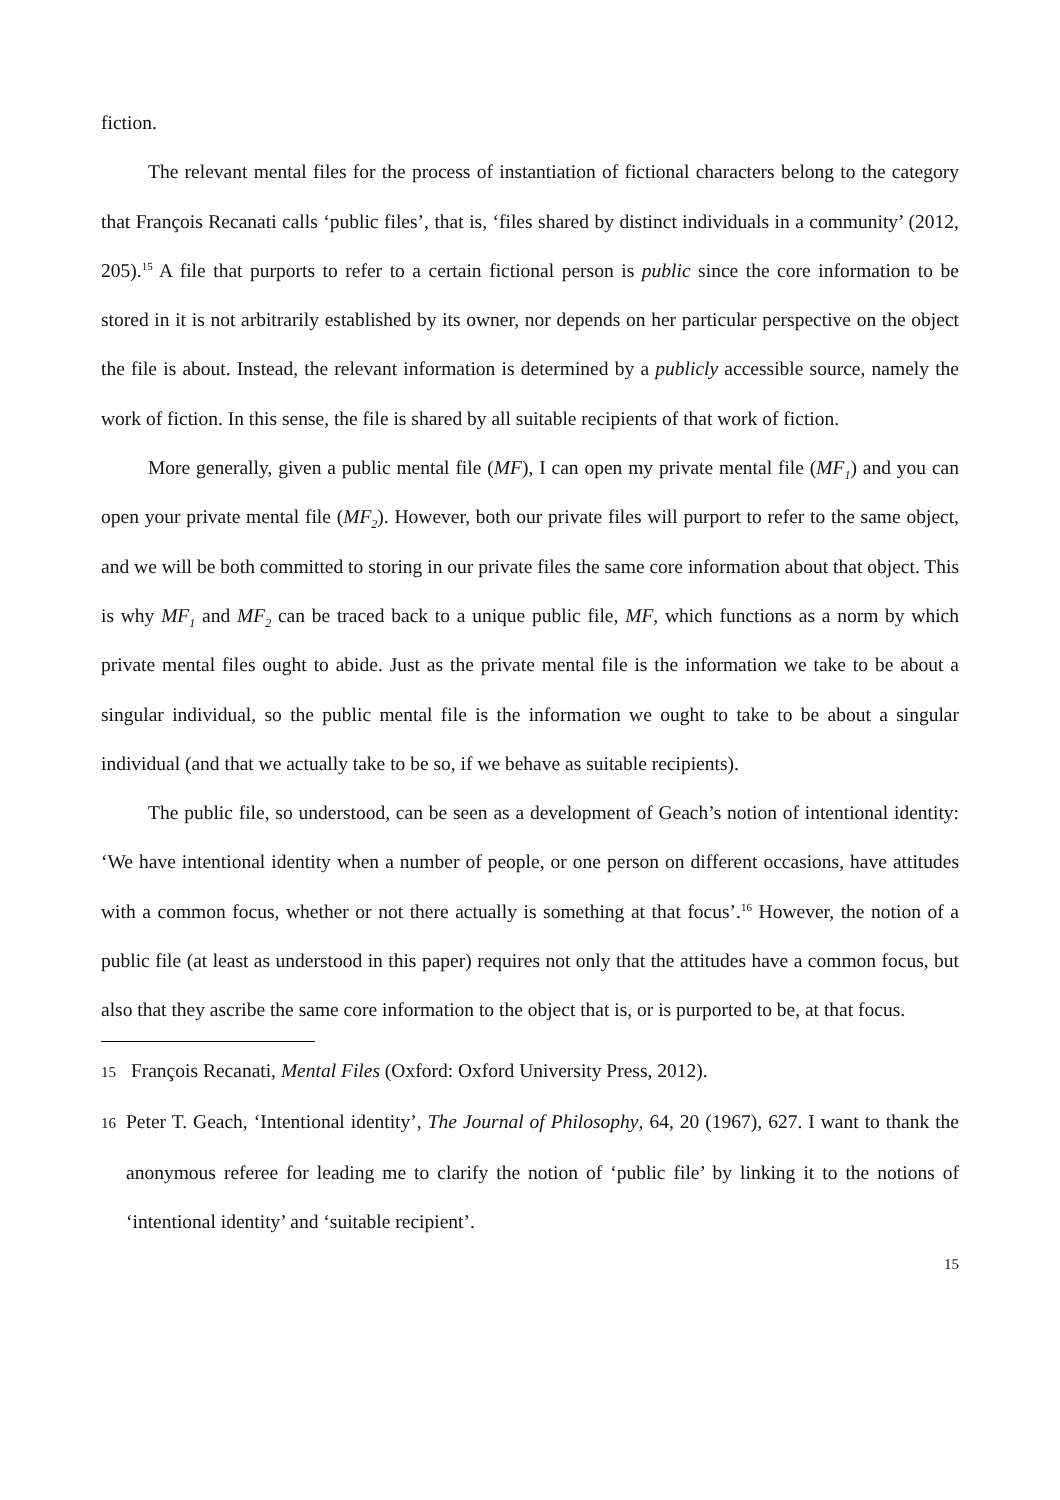fiction.
The relevant mental files for the process of instantiation of fictional characters belong to the category that François Recanati calls ‘public files’, that is, ‘files shared by distinct individuals in a community’ (2012, 205).<sup>15</sup> A file that purports to refer to a certain fictional person is public since the core information to be stored in it is not arbitrarily established by its owner, nor depends on her particular perspective on the object the file is about. Instead, the relevant information is determined by a publicly accessible source, namely the work of fiction. In this sense, the file is shared by all suitable recipients of that work of fiction.
More generally, given a public mental file (MF), I can open my private mental file (MF<sub>1</sub>) and you can open your private mental file (MF<sub>2</sub>). However, both our private files will purport to refer to the same object, and we will be both committed to storing in our private files the same core information about that object. This is why MF<sub>1</sub> and MF<sub>2</sub> can be traced back to a unique public file, MF, which functions as a norm by which private mental files ought to abide. Just as the private mental file is the information we take to be about a singular individual, so the public mental file is the information we ought to take to be about a singular individual (and that we actually take to be so, if we behave as suitable recipients).
The public file, so understood, can be seen as a development of Geach’s notion of intentional identity: ‘We have intentional identity when a number of people, or one person on different occasions, have attitudes with a common focus, whether or not there actually is something at that focus’.<sup>16</sup> However, the notion of a public file (at least as understood in this paper) requires not only that the attitudes have a common focus, but also that they ascribe the same core information to the object that is, or is purported to be, at that focus.
15 François Recanati, Mental Files (Oxford: Oxford University Press, 2012).
16 Peter T. Geach, ‘Intentional identity’, The Journal of Philosophy, 64, 20 (1967), 627. I want to thank the anonymous referee for leading me to clarify the notion of ‘public file’ by linking it to the notions of ‘intentional identity’ and ‘suitable recipient’.
15